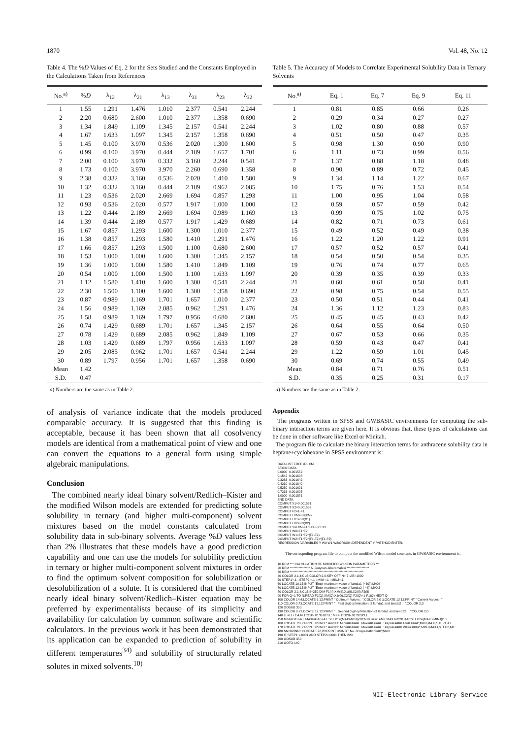1870 Vol. 48, No. 12
Table 4. The %D Values of Eq. 2 for the Sets Studied and the Constants Employed in the Calculations Taken from References
| No.<sup>a)</sup> | % D | λ<sub>12</sub> | λ<sub>21</sub> | λ<sub>13</sub> | λ<sub>31</sub> | λ<sub>23</sub> | λ<sub>32</sub> |
| --- | --- | --- | --- | --- | --- | --- | --- |
| 1 | 1.55 | 1.291 | 1.476 | 1.010 | 2.377 | 0.541 | 2.244 |
| 2 | 2.20 | 0.680 | 2.600 | 1.010 | 2.377 | 1.358 | 0.690 |
| 3 | 1.34 | 1.849 | 1.109 | 1.345 | 2.157 | 0.541 | 2.244 |
| 4 | 1.67 | 1.633 | 1.097 | 1.345 | 2.157 | 1.358 | 0.690 |
| 5 | 1.45 | 0.100 | 3.970 | 0.536 | 2.020 | 1.300 | 1.600 |
| 6 | 0.99 | 0.100 | 3.970 | 0.444 | 2.189 | 1.657 | 1.701 |
| 7 | 2.00 | 0.100 | 3.970 | 0.332 | 3.160 | 2.244 | 0.541 |
| 8 | 1.73 | 0.100 | 3.970 | 3.970 | 2.260 | 0.690 | 1.358 |
| 9 | 2.38 | 0.332 | 3.160 | 0.536 | 2.020 | 1.410 | 1.580 |
| 10 | 1.32 | 0.332 | 3.160 | 0.444 | 2.189 | 0.962 | 2.085 |
| 11 | 1.23 | 0.536 | 2.020 | 2.669 | 1.694 | 0.857 | 1.293 |
| 12 | 0.93 | 0.536 | 2.020 | 0.577 | 1.917 | 1.000 | 1.000 |
| 13 | 1.22 | 0.444 | 2.189 | 2.669 | 1.694 | 0.989 | 1.169 |
| 14 | 1.39 | 0.444 | 2.189 | 0.577 | 1.917 | 1.429 | 0.689 |
| 15 | 1.67 | 0.857 | 1.293 | 1.600 | 1.300 | 1.010 | 2.377 |
| 16 | 1.38 | 0.857 | 1.293 | 1.580 | 1.410 | 1.291 | 1.476 |
| 17 | 1.66 | 0.857 | 1.293 | 1.500 | 1.100 | 0.680 | 2.600 |
| 18 | 1.53 | 1.000 | 1.000 | 1.600 | 1.300 | 1.345 | 2.157 |
| 19 | 1.36 | 1.000 | 1.000 | 1.580 | 1.410 | 1.849 | 1.109 |
| 20 | 0.54 | 1.000 | 1.000 | 1.500 | 1.100 | 1.633 | 1.097 |
| 21 | 1.12 | 1.580 | 1.410 | 1.600 | 1.300 | 0.541 | 2.244 |
| 22 | 2.30 | 1.500 | 1.100 | 1.600 | 1.300 | 1.358 | 0.690 |
| 23 | 0.87 | 0.989 | 1.169 | 1.701 | 1.657 | 1.010 | 2.377 |
| 24 | 1.56 | 0.989 | 1.169 | 2.085 | 0.962 | 1.291 | 1.476 |
| 25 | 1.58 | 0.989 | 1.169 | 1.797 | 0.956 | 0.680 | 2.600 |
| 26 | 0.74 | 1.429 | 0.689 | 1.701 | 1.657 | 1.345 | 2.157 |
| 27 | 0.78 | 1.429 | 0.689 | 2.085 | 0.962 | 1.849 | 1.109 |
| 28 | 1.03 | 1.429 | 0.689 | 1.797 | 0.956 | 1.633 | 1.097 |
| 29 | 2.05 | 2.085 | 0.962 | 1.701 | 1.657 | 0.541 | 2.244 |
| 30 | 0.89 | 1.797 | 0.956 | 1.701 | 1.657 | 1.358 | 0.690 |
| Mean | 1.42 | | | | | | |
| S.D. | 0.47 | | | | | | |
a) Numbers are the same as in Table 2.
of analysis of variance indicate that the models produced comparable accuracy. It is suggested that this finding is acceptable, because it has been shown that all cosolvency models are identical from a mathematical point of view and one can convert the equations to a general form using simple algebraic manipulations.
Conclusion
The combined nearly ideal binary solvent/Redlich–Kister and the modified Wilson models are extended for predicting solute solubility in ternary (and higher multi-component) solvent mixtures based on the model constants calculated from solubility data in sub-binary solvents. Average %D values less than 2% illustrates that these models have a good prediction capability and one can use the models for solubility prediction in ternary or higher multi-component solvent mixtures in order to find the optimum solvent composition for solubilization or desolubilization of a solute. It is considered that the combined nearly ideal binary solvent/Redlich–Kister equation may be preferred by experimentalists because of its simplicity and availability for calculation by common software and scientific calculators. In the previous work it has been demonstrated that its application can be expanded to prediction of solubility in different temperatures<sup>34)</sup> and solubility of structurally related solutes in mixed solvents.<sup>10)</sup>
Table 5. The Accuracy of Models to Correlate Experimental Solubility Data in Ternary Solvents
| No.<sup>a)</sup> | Eq. 1 | Eq. 7 | Eq. 9 | Eq. 11 |
| --- | --- | --- | --- | --- |
| 1 | 0.81 | 0.85 | 0.66 | 0.26 |
| 2 | 0.29 | 0.34 | 0.27 | 0.27 |
| 3 | 1.02 | 0.80 | 0.88 | 0.57 |
| 4 | 0.51 | 0.50 | 0.47 | 0.35 |
| 5 | 0.98 | 1.30 | 0.90 | 0.90 |
| 6 | 1.11 | 0.73 | 0.99 | 0.56 |
| 7 | 1.37 | 0.88 | 1.18 | 0.48 |
| 8 | 0.90 | 0.89 | 0.72 | 0.45 |
| 9 | 1.34 | 1.14 | 1.22 | 0.67 |
| 10 | 1.75 | 0.76 | 1.53 | 0.54 |
| 11 | 1.00 | 0.95 | 1.04 | 0.58 |
| 12 | 0.59 | 0.57 | 0.59 | 0.42 |
| 13 | 0.99 | 0.75 | 1.02 | 0.75 |
| 14 | 0.82 | 0.71 | 0.73 | 0.61 |
| 15 | 0.49 | 0.52 | 0.49 | 0.38 |
| 16 | 1.22 | 1.20 | 1.22 | 0.91 |
| 17 | 0.57 | 0.52 | 0.57 | 0.41 |
| 18 | 0.54 | 0.50 | 0.54 | 0.35 |
| 19 | 0.76 | 0.74 | 0.77 | 0.65 |
| 20 | 0.39 | 0.35 | 0.39 | 0.33 |
| 21 | 0.60 | 0.61 | 0.58 | 0.41 |
| 22 | 0.98 | 0.75 | 0.54 | 0.55 |
| 23 | 0.50 | 0.51 | 0.44 | 0.41 |
| 24 | 1.36 | 1.12 | 1.23 | 0.83 |
| 25 | 0.45 | 0.45 | 0.43 | 0.42 |
| 26 | 0.64 | 0.55 | 0.64 | 0.50 |
| 27 | 0.67 | 0.53 | 0.66 | 0.35 |
| 28 | 0.59 | 0.43 | 0.47 | 0.41 |
| 29 | 1.22 | 0.59 | 1.01 | 0.45 |
| 30 | 0.69 | 0.74 | 0.55 | 0.49 |
| Mean | 0.84 | 0.71 | 0.76 | 0.51 |
| S.D. | 0.35 | 0.25 | 0.31 | 0.17 |
a) Numbers are the same as in Table 2.
Appendix
The programs written in SPSS and GWBASIC environments for computing the sub-binary interaction terms are given here. It is obvious that, these types of calculations can be done in other software like Excel or Minitab.
The program file to calculate the binary interaction terms for anthracene solubility data in heptane+cyclohexane in SPSS environment is:
DATA LIST FREE /F1 XM.
BEGIN DATA.
0.0000  0.001552
0.1542  0.001608
0.3283  0.001642
0.4230  0.001640
0.5250  0.001621
0.7236  0.001605
1.0000  0.001571
END DATA.
COMPUT X1=0.001571.
COMPUT X2=0.001552.
COMPUT F2=1-F1.
COMPUT LXM=LN(XM).
COMPUT LX1=LN(X1).
COMPUT LX2=LN(X2).
COMPUT Y=LXM-F1*LX1-F2*LX2.
COMPUT W0=F1*F2.
COMPUT W1=F1*F2*(F1-F2).
COMPUT W2=F1*F2*(F1-F2)*(F1-F2).
REGRESSION /VARIABLES Y W0 W1 W2/ORIGIN /DEPENDENT Y /METHOD ENTER.
The correspoding program file to compute the modified Wilson model constants in GWBASIC environment is:
10 REM *** CALCULATION OF MODIFIED WILSON PARAMETERS ***
20 REM **************** A. Jouyban-Gharamaleki ******************
30 REM ***********************************************************
40 COLOR 2,1,4:CLS:COLOR 2,0:KEY OFF:N= 7 :AE=1000
50 STEP1=.1 : STEP2 =.1 : MINI=.1 : MINJ=.1
60 LOCATE 10,15:INPUT "Enter maximum value of lamda1 (~30)";MAXI
70 LOCATE 12,15:INPUT "Enter maximum value of lamda2 ( ~4)";MAXJ
80 COLOR 2,1,4:CLS:II=250:DIM F1(II),XM(II),X1(II),X2(II),F2(II)
90 FOR Q=1 TO N:READ F1(Q),XM(Q),X1(Q),X2(Q):F2(Q)=1-F1(Q):NEXT Q
100 COLOR 14,4:LOCATE 6,12:PRINT " Optimum Values : ":COLOR 2,0 :LOCATE 13,12:PRINT " Current Values : "
110 COLOR 0,7:LOCATE 19,12:PRINT "   First digit optimisation of lamda1 and lamda2    ":COLOR 2,0
120 GOSUB 350
130 COLOR 0,7:LOCATE 19,12:PRINT "   Second digit optimisation of lamda1 and lamda2    ":COLOR 2,0
140 LL=LL+1:AJ=.1*G1B-.01*G1B*LL: MK=.1*G2B-.01*G2B*LL
150 MINI=G1B-AJ :MAXI=G1B+AJ :STEP1=(MAXI-MINI)/10:MINJ=G2B-MK:MAXJ=G2B+MK:STEP2=(MAXJ-MINJ)/10
160 LOCATE 20,2:PRINT USING " lamda1: Min=##.####   Max=##.####   Step=#.#### AJ=#.####";MINI,MAXI,STEP1,AJ
170 LOCATE 21,2:PRINT USING " lamda2: Min=##.####   Max=##.####   Step=#.#### MK=#.####";MINJ,MAXJ,STEP2,MK
180 NNN=NNN+1:LOCATE 22,20:PRINT USING " No. of repeatation=##";NNN
190 IF STEP1 <.0001 AND STEP2<.0001 THEN 220
200 GOSUB 350
210 GOTO 140
NII-Electronic Library Service